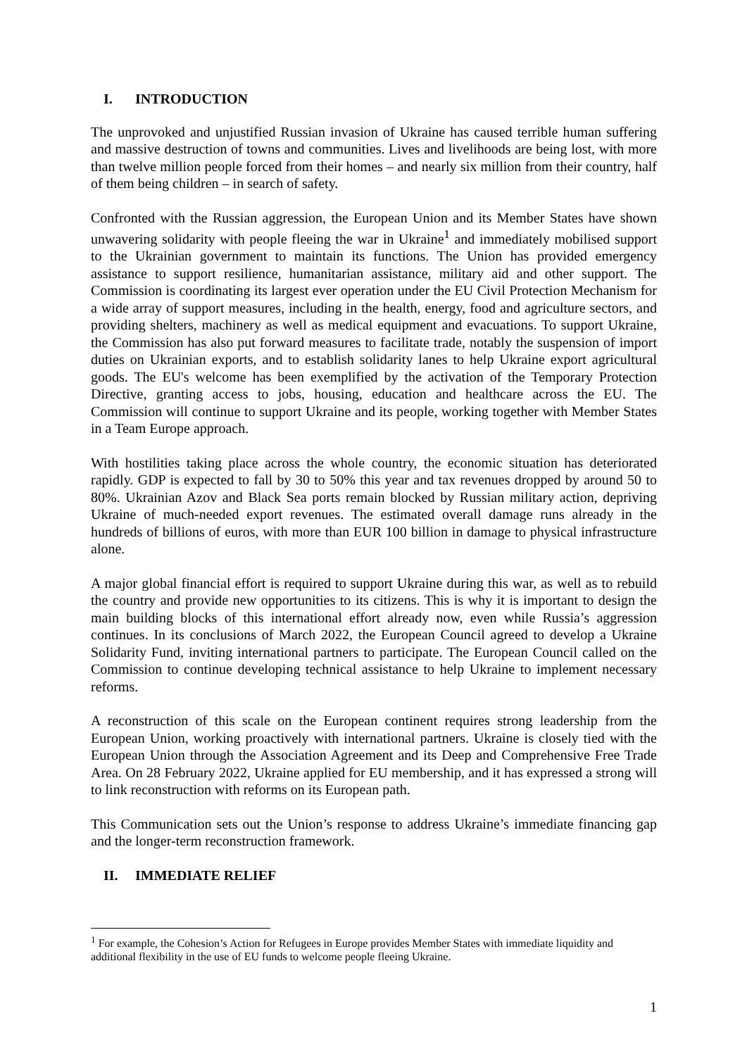I. INTRODUCTION
The unprovoked and unjustified Russian invasion of Ukraine has caused terrible human suffering and massive destruction of towns and communities. Lives and livelihoods are being lost, with more than twelve million people forced from their homes – and nearly six million from their country, half of them being children – in search of safety.
Confronted with the Russian aggression, the European Union and its Member States have shown unwavering solidarity with people fleeing the war in Ukraine<sup>1</sup> and immediately mobilised support to the Ukrainian government to maintain its functions. The Union has provided emergency assistance to support resilience, humanitarian assistance, military aid and other support. The Commission is coordinating its largest ever operation under the EU Civil Protection Mechanism for a wide array of support measures, including in the health, energy, food and agriculture sectors, and providing shelters, machinery as well as medical equipment and evacuations. To support Ukraine, the Commission has also put forward measures to facilitate trade, notably the suspension of import duties on Ukrainian exports, and to establish solidarity lanes to help Ukraine export agricultural goods. The EU's welcome has been exemplified by the activation of the Temporary Protection Directive, granting access to jobs, housing, education and healthcare across the EU. The Commission will continue to support Ukraine and its people, working together with Member States in a Team Europe approach.
With hostilities taking place across the whole country, the economic situation has deteriorated rapidly. GDP is expected to fall by 30 to 50% this year and tax revenues dropped by around 50 to 80%. Ukrainian Azov and Black Sea ports remain blocked by Russian military action, depriving Ukraine of much-needed export revenues. The estimated overall damage runs already in the hundreds of billions of euros, with more than EUR 100 billion in damage to physical infrastructure alone.
A major global financial effort is required to support Ukraine during this war, as well as to rebuild the country and provide new opportunities to its citizens. This is why it is important to design the main building blocks of this international effort already now, even while Russia’s aggression continues. In its conclusions of March 2022, the European Council agreed to develop a Ukraine Solidarity Fund, inviting international partners to participate. The European Council called on the Commission to continue developing technical assistance to help Ukraine to implement necessary reforms.
A reconstruction of this scale on the European continent requires strong leadership from the European Union, working proactively with international partners. Ukraine is closely tied with the European Union through the Association Agreement and its Deep and Comprehensive Free Trade Area. On 28 February 2022, Ukraine applied for EU membership, and it has expressed a strong will to link reconstruction with reforms on its European path.
This Communication sets out the Union’s response to address Ukraine’s immediate financing gap and the longer-term reconstruction framework.
II. IMMEDIATE RELIEF
<sup>1</sup> For example, the Cohesion’s Action for Refugees in Europe provides Member States with immediate liquidity and additional flexibility in the use of EU funds to welcome people fleeing Ukraine.
1